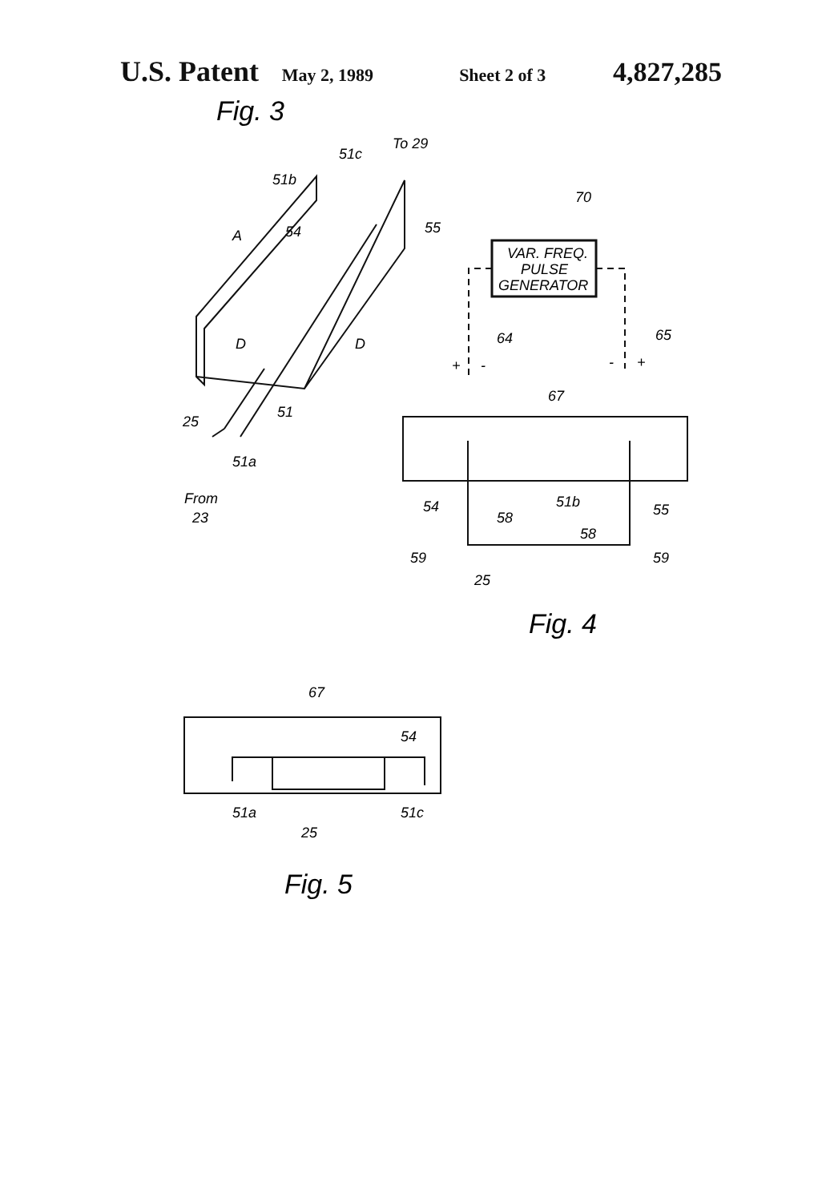U.S. Patent May 2, 1989 Sheet 2 of 3 4,827,285
Fig. 3
To 29
51c
51b
54
A
55
D
D
25
51
51a
From
23
70
VAR. FREQ.
PULSE
GENERATOR
64
65
+
-
-
+
67
54
51b
58
58
55
59
59
25
Fig. 4
67
54
51a
51c
25
Fig. 5